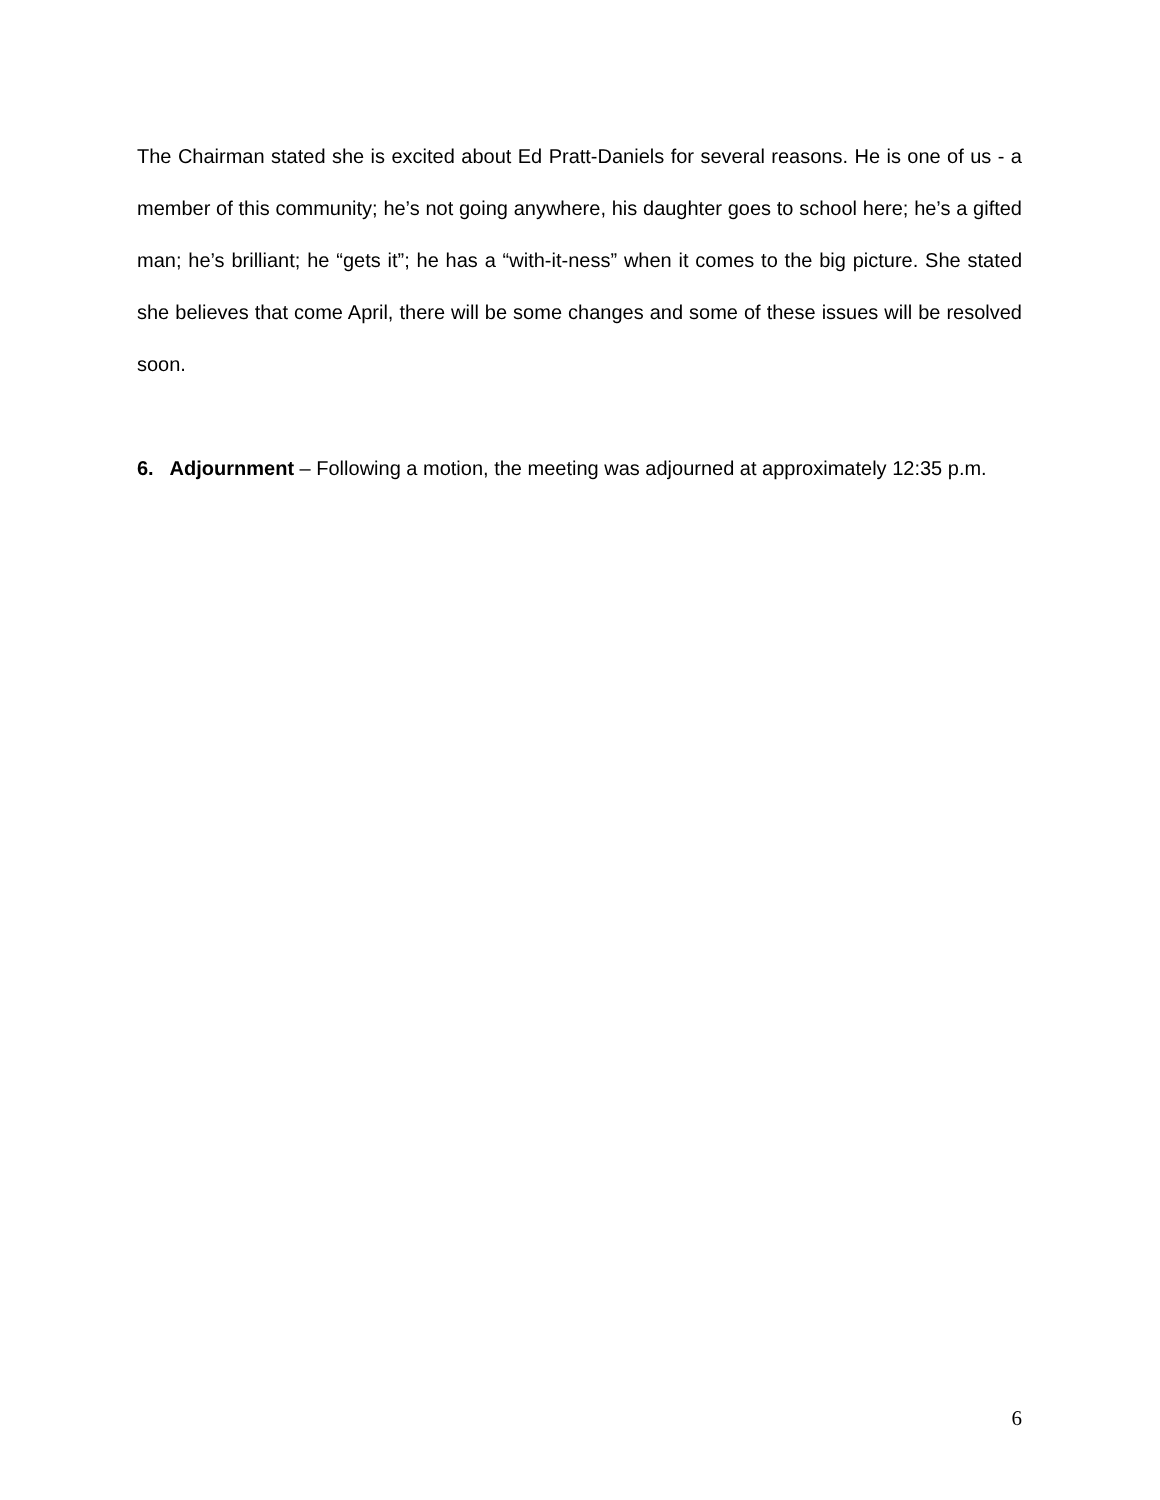The Chairman stated she is excited about Ed Pratt-Daniels for several reasons. He is one of us - a member of this community; he’s not going anywhere, his daughter goes to school here; he’s a gifted man; he’s brilliant; he “gets it”; he has a “with-it-ness” when it comes to the big picture. She stated she believes that come April, there will be some changes and some of these issues will be resolved soon.
6. Adjournment – Following a motion, the meeting was adjourned at approximately 12:35 p.m.
6